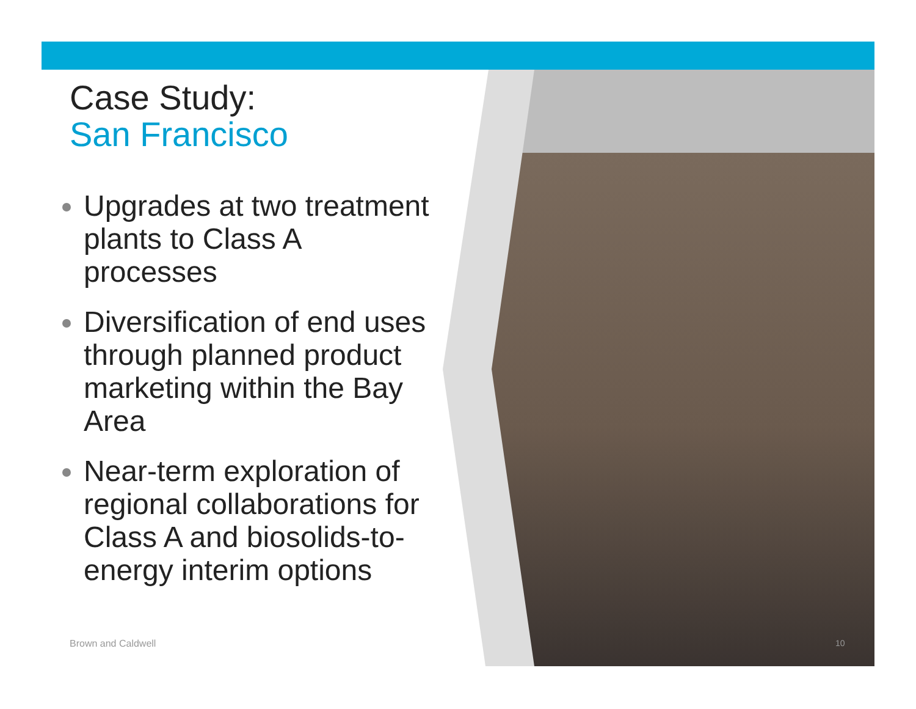Case Study:
San Francisco
Upgrades at two treatment plants to Class A processes
Diversification of end uses through planned product marketing within the Bay Area
Near-term exploration of regional collaborations for Class A and biosolids-to-energy interim options
Brown and Caldwell 10